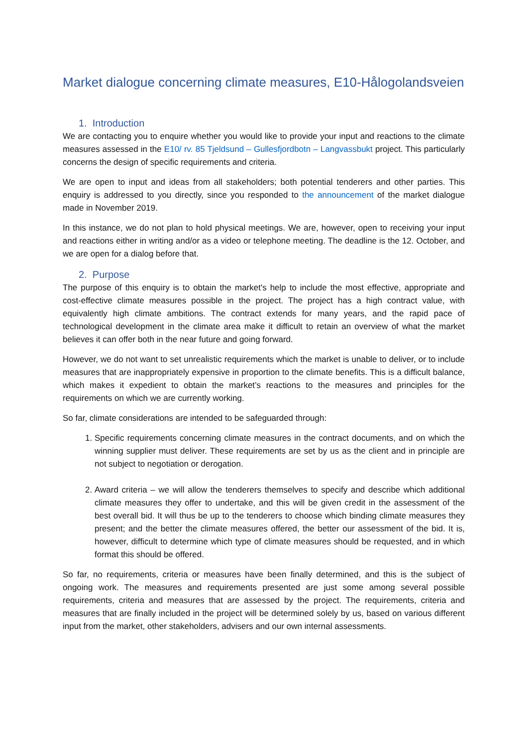Market dialogue concerning climate measures, E10-Hålogolandsveien
1. Introduction
We are contacting you to enquire whether you would like to provide your input and reactions to the climate measures assessed in the E10/ rv. 85 Tjeldsund – Gullesfjordbotn – Langvassbukt project. This particularly concerns the design of specific requirements and criteria.
We are open to input and ideas from all stakeholders; both potential tenderers and other parties. This enquiry is addressed to you directly, since you responded to the announcement of the market dialogue made in November 2019.
In this instance, we do not plan to hold physical meetings. We are, however, open to receiving your input and reactions either in writing and/or as a video or telephone meeting. The deadline is the 12. October, and we are open for a dialog before that.
2. Purpose
The purpose of this enquiry is to obtain the market's help to include the most effective, appropriate and cost-effective climate measures possible in the project. The project has a high contract value, with equivalently high climate ambitions. The contract extends for many years, and the rapid pace of technological development in the climate area make it difficult to retain an overview of what the market believes it can offer both in the near future and going forward.
However, we do not want to set unrealistic requirements which the market is unable to deliver, or to include measures that are inappropriately expensive in proportion to the climate benefits. This is a difficult balance, which makes it expedient to obtain the market’s reactions to the measures and principles for the requirements on which we are currently working.
So far, climate considerations are intended to be safeguarded through:
1. Specific requirements concerning climate measures in the contract documents, and on which the winning supplier must deliver. These requirements are set by us as the client and in principle are not subject to negotiation or derogation.
2. Award criteria – we will allow the tenderers themselves to specify and describe which additional climate measures they offer to undertake, and this will be given credit in the assessment of the best overall bid. It will thus be up to the tenderers to choose which binding climate measures they present; and the better the climate measures offered, the better our assessment of the bid. It is, however, difficult to determine which type of climate measures should be requested, and in which format this should be offered.
So far, no requirements, criteria or measures have been finally determined, and this is the subject of ongoing work. The measures and requirements presented are just some among several possible requirements, criteria and measures that are assessed by the project. The requirements, criteria and measures that are finally included in the project will be determined solely by us, based on various different input from the market, other stakeholders, advisers and our own internal assessments.